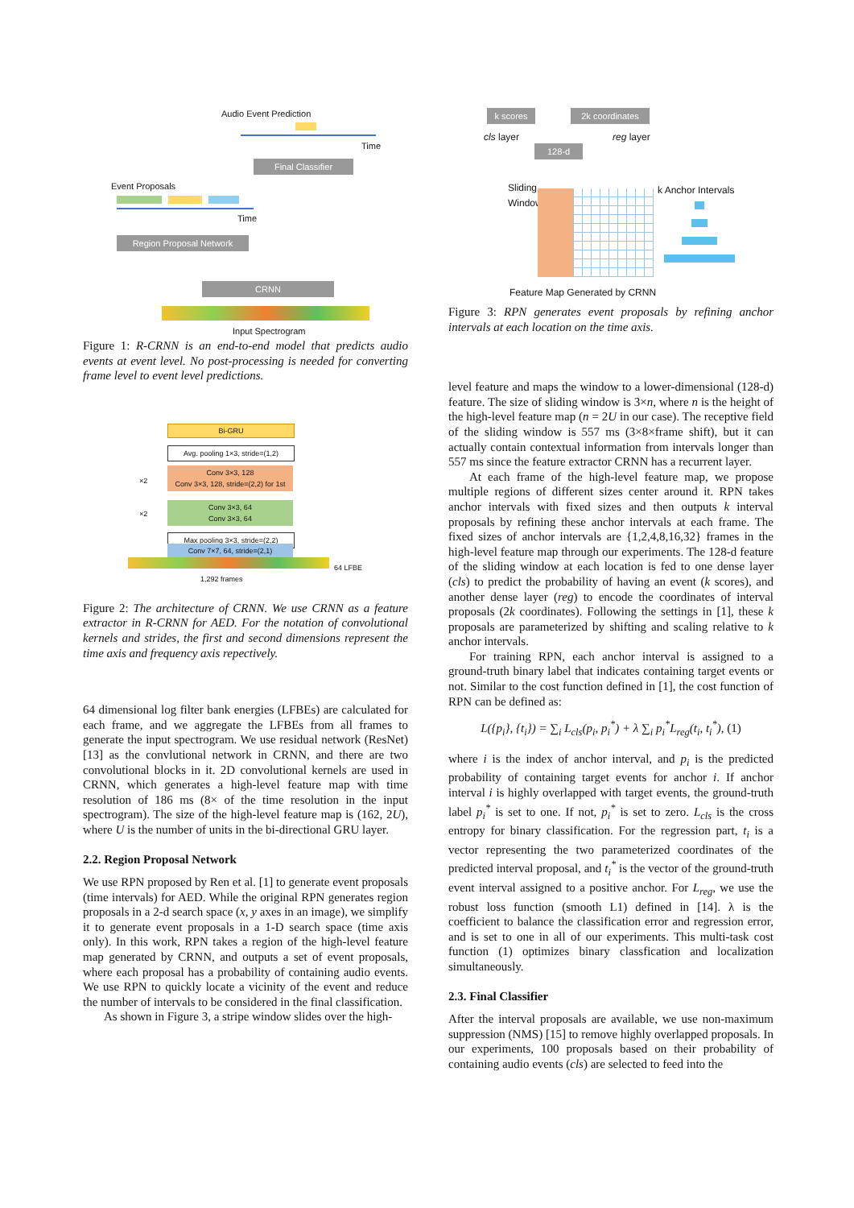Audio Event Prediction
Time
Final Classifier
Event Proposals
Time
Region Proposal Network
CRNN
Input Spectrogram
Figure 1: R-CRNN is an end-to-end model that predicts audio events at event level. No post-processing is needed for converting frame level to event level predictions.
Bi-GRU
Avg. pooling 1×3, stride=(1,2)
×2
Conv 3×3, 128
Conv 3×3, 128, stride=(2,2) for 1st
×2
Conv 3×3, 64
Conv 3×3, 64
Max pooling 3×3, stride=(2,2)
Conv 7×7, 64, stride=(2,1)
64 LFBE
1,292 frames
Figure 2: The architecture of CRNN. We use CRNN as a feature extractor in R-CRNN for AED. For the notation of convolutional kernels and strides, the first and second dimensions represent the time axis and frequency axis repectively.
64 dimensional log filter bank energies (LFBEs) are calculated for each frame, and we aggregate the LFBEs from all frames to generate the input spectrogram. We use residual network (ResNet) [13] as the convlutional network in CRNN, and there are two convolutional blocks in it. 2D convolutional kernels are used in CRNN, which generates a high-level feature map with time resolution of 186 ms (8× of the time resolution in the input spectrogram). The size of the high-level feature map is (162, 2U), where U is the number of units in the bi-directional GRU layer.
2.2. Region Proposal Network
We use RPN proposed by Ren et al. [1] to generate event proposals (time intervals) for AED. While the original RPN generates region proposals in a 2-d search space (x, y axes in an image), we simplify it to generate event proposals in a 1-D search space (time axis only). In this work, RPN takes a region of the high-level feature map generated by CRNN, and outputs a set of event proposals, where each proposal has a probability of containing audio events. We use RPN to quickly locate a vicinity of the event and reduce the number of intervals to be considered in the final classification.
As shown in Figure 3, a stripe window slides over the high-
k scores 2k coordinates
cls layer reg layer
128-d
Sliding
Window
k Anchor Intervals
Feature Map Generated by CRNN
Figure 3: RPN generates event proposals by refining anchor intervals at each location on the time axis.
level feature and maps the window to a lower-dimensional (128-d) feature. The size of sliding window is 3×n, where n is the height of the high-level feature map (n = 2U in our case). The receptive field of the sliding window is 557 ms (3×8×frame shift), but it can actually contain contextual information from intervals longer than 557 ms since the feature extractor CRNN has a recurrent layer.
At each frame of the high-level feature map, we propose multiple regions of different sizes center around it. RPN takes anchor intervals with fixed sizes and then outputs k interval proposals by refining these anchor intervals at each frame. The fixed sizes of anchor intervals are {1,2,4,8,16,32} frames in the high-level feature map through our experiments. The 128-d feature of the sliding window at each location is fed to one dense layer (cls) to predict the probability of having an event (k scores), and another dense layer (reg) to encode the coordinates of interval proposals (2k coordinates). Following the settings in [1], these k proposals are parameterized by shifting and scaling relative to k anchor intervals.
For training RPN, each anchor interval is assigned to a ground-truth binary label that indicates containing target events or not. Similar to the cost function defined in [1], the cost function of RPN can be defined as:
L({p<sub>i</sub>}, {t<sub>i</sub>}) = ∑<sub>i</sub> L<sub>cls</sub>(p<sub>i</sub>, p<sub>i</sub><sup>*</sup>) + λ ∑<sub>i</sub> p<sub>i</sub><sup>*</sup>L<sub>reg</sub>(t<sub>i</sub>, t<sub>i</sub><sup>*</sup>), (1)
where i is the index of anchor interval, and p<sub>i</sub> is the predicted probability of containing target events for anchor i. If anchor interval i is highly overlapped with target events, the ground-truth label p<sub>i</sub><sup>*</sup> is set to one. If not, p<sub>i</sub><sup>*</sup> is set to zero. L<sub>cls</sub> is the cross entropy for binary classification. For the regression part, t<sub>i</sub> is a vector representing the two parameterized coordinates of the predicted interval proposal, and t<sub>i</sub><sup>*</sup> is the vector of the ground-truth event interval assigned to a positive anchor. For L<sub>reg</sub>, we use the robust loss function (smooth L1) defined in [14]. λ is the coefficient to balance the classification error and regression error, and is set to one in all of our experiments. This multi-task cost function (1) optimizes binary classfication and localization simultaneously.
2.3. Final Classifier
After the interval proposals are available, we use non-maximum suppression (NMS) [15] to remove highly overlapped proposals. In our experiments, 100 proposals based on their probability of containing audio events (cls) are selected to feed into the